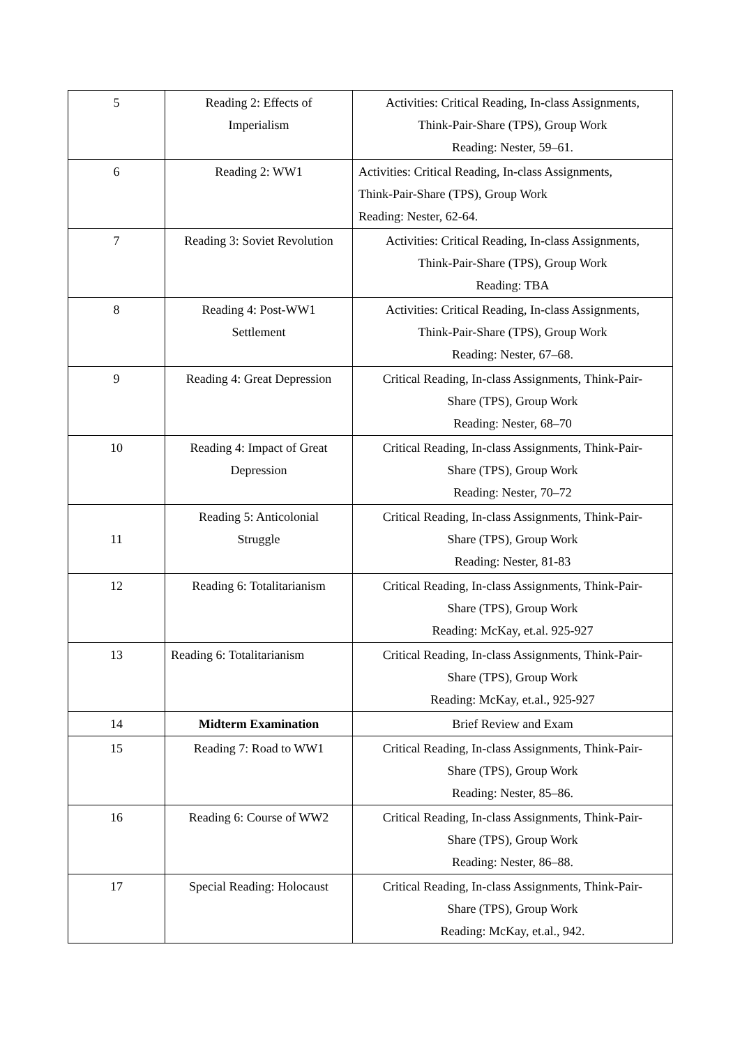| 5 | Reading 2: Effects of Imperialism | Activities: Critical Reading, In-class Assignments, Think-Pair-Share (TPS), Group Work Reading: Nester, 59–61. |
| 6 | Reading 2: WW1 | Activities: Critical Reading, In-class Assignments, Think-Pair-Share (TPS), Group Work Reading: Nester, 62-64. |
| 7 | Reading 3: Soviet Revolution | Activities: Critical Reading, In-class Assignments, Think-Pair-Share (TPS), Group Work Reading: TBA |
| 8 | Reading 4: Post-WW1 Settlement | Activities: Critical Reading, In-class Assignments, Think-Pair-Share (TPS), Group Work Reading: Nester, 67–68. |
| 9 | Reading 4: Great Depression | Critical Reading, In-class Assignments, Think-Pair- Share (TPS), Group Work Reading: Nester, 68–70 |
| 10 | Reading 4: Impact of Great Depression | Critical Reading, In-class Assignments, Think-Pair- Share (TPS), Group Work Reading: Nester, 70–72 |
| 11 | Reading 5: Anticolonial Struggle | Critical Reading, In-class Assignments, Think-Pair- Share (TPS), Group Work Reading: Nester, 81-83 |
| 12 | Reading 6: Totalitarianism | Critical Reading, In-class Assignments, Think-Pair- Share (TPS), Group Work Reading: McKay, et.al. 925-927 |
| 13 | Reading 6: Totalitarianism | Critical Reading, In-class Assignments, Think-Pair- Share (TPS), Group Work Reading: McKay, et.al., 925-927 |
| 14 | Midterm Examination | Brief Review and Exam |
| 15 | Reading 7: Road to WW1 | Critical Reading, In-class Assignments, Think-Pair- Share (TPS), Group Work Reading: Nester, 85–86. |
| 16 | Reading 6: Course of WW2 | Critical Reading, In-class Assignments, Think-Pair- Share (TPS), Group Work Reading: Nester, 86–88. |
| 17 | Special Reading: Holocaust | Critical Reading, In-class Assignments, Think-Pair- Share (TPS), Group Work Reading: McKay, et.al., 942. |